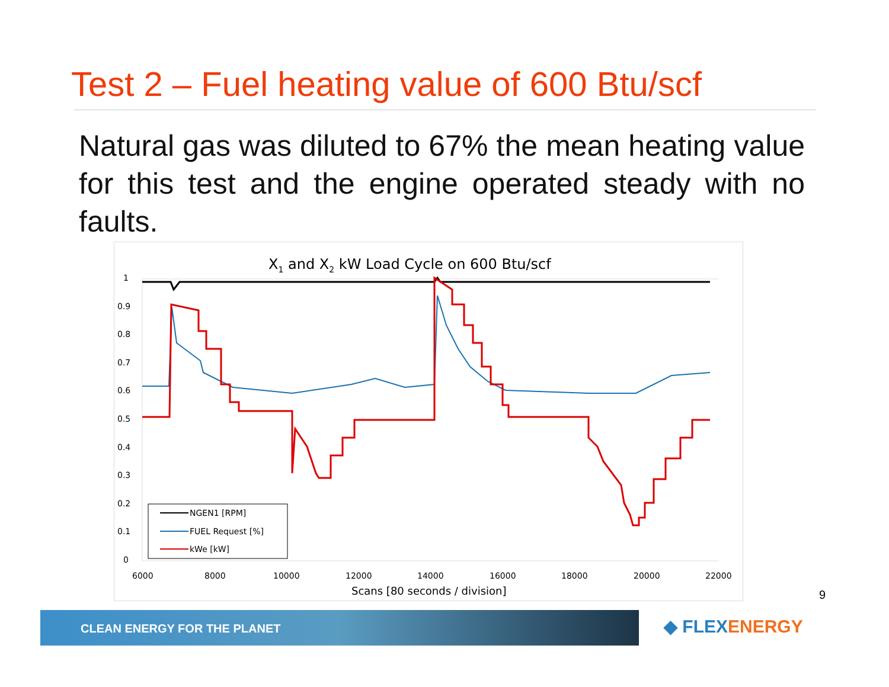Test 2 – Fuel heating value of 600 Btu/scf
Natural gas was diluted to 67% the mean heating value for this test and the engine operated steady with no faults.
X1 and X2 kW Load Cycle on 600 Btu/scf
1
0.9
0.8
0.7
0.6
0.5
0.4
0.3
0.2
0.1
0
6000
8000
10000
12000
14000
16000
18000
20000
22000
Scans [80 seconds / division]
NGEN1 [RPM]
FUEL Request [%]
kWe [kW]
9
CLEAN ENERGY FOR THE PLANET
◆ FLEXENERGY